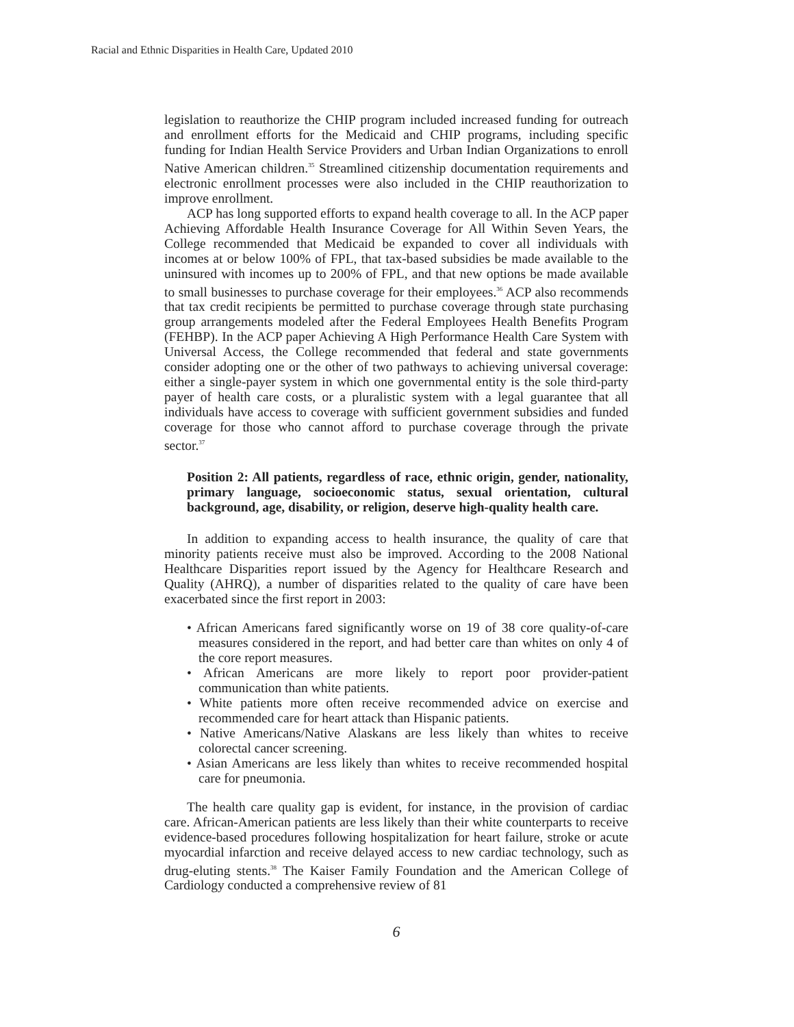Racial and Ethnic Disparities in Health Care, Updated 2010
legislation to reauthorize the CHIP program included increased funding for outreach and enrollment efforts for the Medicaid and CHIP programs, including specific funding for Indian Health Service Providers and Urban Indian Organizations to enroll Native American children.<sup>35</sup> Streamlined citizenship documentation requirements and electronic enrollment processes were also included in the CHIP reauthorization to improve enrollment.
ACP has long supported efforts to expand health coverage to all. In the ACP paper Achieving Affordable Health Insurance Coverage for All Within Seven Years, the College recommended that Medicaid be expanded to cover all individuals with incomes at or below 100% of FPL, that tax-based subsidies be made available to the uninsured with incomes up to 200% of FPL, and that new options be made available to small businesses to purchase coverage for their employees.<sup>36</sup> ACP also recommends that tax credit recipients be permitted to purchase coverage through state purchasing group arrangements modeled after the Federal Employees Health Benefits Program (FEHBP). In the ACP paper Achieving A High Performance Health Care System with Universal Access, the College recommended that federal and state governments consider adopting one or the other of two pathways to achieving universal coverage: either a single-payer system in which one governmental entity is the sole third-party payer of health care costs, or a pluralistic system with a legal guarantee that all individuals have access to coverage with sufficient government subsidies and funded coverage for those who cannot afford to purchase coverage through the private sector.<sup>37</sup>
Position 2: All patients, regardless of race, ethnic origin, gender, nationality, primary language, socioeconomic status, sexual orientation, cultural background, age, disability, or religion, deserve high-quality health care.
In addition to expanding access to health insurance, the quality of care that minority patients receive must also be improved. According to the 2008 National Healthcare Disparities report issued by the Agency for Healthcare Research and Quality (AHRQ), a number of disparities related to the quality of care have been exacerbated since the first report in 2003:
• African Americans fared significantly worse on 19 of 38 core quality-of-care measures considered in the report, and had better care than whites on only 4 of the core report measures.
• African Americans are more likely to report poor provider-patient communication than white patients.
• White patients more often receive recommended advice on exercise and recommended care for heart attack than Hispanic patients.
• Native Americans/Native Alaskans are less likely than whites to receive colorectal cancer screening.
• Asian Americans are less likely than whites to receive recommended hospital care for pneumonia.
The health care quality gap is evident, for instance, in the provision of cardiac care. African-American patients are less likely than their white counterparts to receive evidence-based procedures following hospitalization for heart failure, stroke or acute myocardial infarction and receive delayed access to new cardiac technology, such as drug-eluting stents.<sup>38</sup> The Kaiser Family Foundation and the American College of Cardiology conducted a comprehensive review of 81
6